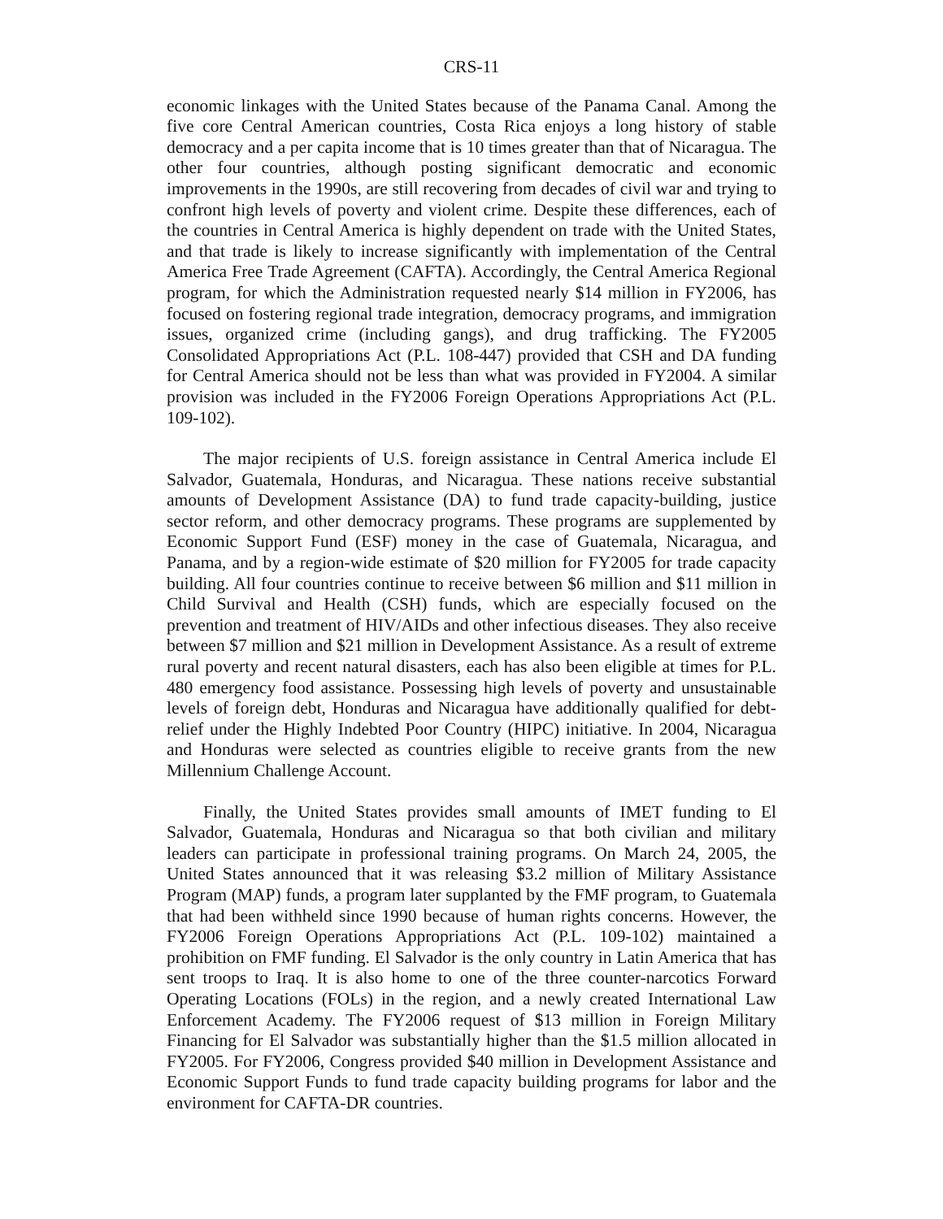CRS-11
economic linkages with the United States because of the Panama Canal. Among the five core Central American countries, Costa Rica enjoys a long history of stable democracy and a per capita income that is 10 times greater than that of Nicaragua. The other four countries, although posting significant democratic and economic improvements in the 1990s, are still recovering from decades of civil war and trying to confront high levels of poverty and violent crime. Despite these differences, each of the countries in Central America is highly dependent on trade with the United States, and that trade is likely to increase significantly with implementation of the Central America Free Trade Agreement (CAFTA). Accordingly, the Central America Regional program, for which the Administration requested nearly $14 million in FY2006, has focused on fostering regional trade integration, democracy programs, and immigration issues, organized crime (including gangs), and drug trafficking. The FY2005 Consolidated Appropriations Act (P.L. 108-447) provided that CSH and DA funding for Central America should not be less than what was provided in FY2004. A similar provision was included in the FY2006 Foreign Operations Appropriations Act (P.L. 109-102).
The major recipients of U.S. foreign assistance in Central America include El Salvador, Guatemala, Honduras, and Nicaragua. These nations receive substantial amounts of Development Assistance (DA) to fund trade capacity-building, justice sector reform, and other democracy programs. These programs are supplemented by Economic Support Fund (ESF) money in the case of Guatemala, Nicaragua, and Panama, and by a region-wide estimate of $20 million for FY2005 for trade capacity building. All four countries continue to receive between $6 million and $11 million in Child Survival and Health (CSH) funds, which are especially focused on the prevention and treatment of HIV/AIDs and other infectious diseases. They also receive between $7 million and $21 million in Development Assistance. As a result of extreme rural poverty and recent natural disasters, each has also been eligible at times for P.L. 480 emergency food assistance. Possessing high levels of poverty and unsustainable levels of foreign debt, Honduras and Nicaragua have additionally qualified for debt-relief under the Highly Indebted Poor Country (HIPC) initiative. In 2004, Nicaragua and Honduras were selected as countries eligible to receive grants from the new Millennium Challenge Account.
Finally, the United States provides small amounts of IMET funding to El Salvador, Guatemala, Honduras and Nicaragua so that both civilian and military leaders can participate in professional training programs. On March 24, 2005, the United States announced that it was releasing $3.2 million of Military Assistance Program (MAP) funds, a program later supplanted by the FMF program, to Guatemala that had been withheld since 1990 because of human rights concerns. However, the FY2006 Foreign Operations Appropriations Act (P.L. 109-102) maintained a prohibition on FMF funding. El Salvador is the only country in Latin America that has sent troops to Iraq. It is also home to one of the three counter-narcotics Forward Operating Locations (FOLs) in the region, and a newly created International Law Enforcement Academy. The FY2006 request of $13 million in Foreign Military Financing for El Salvador was substantially higher than the $1.5 million allocated in FY2005. For FY2006, Congress provided $40 million in Development Assistance and Economic Support Funds to fund trade capacity building programs for labor and the environment for CAFTA-DR countries.